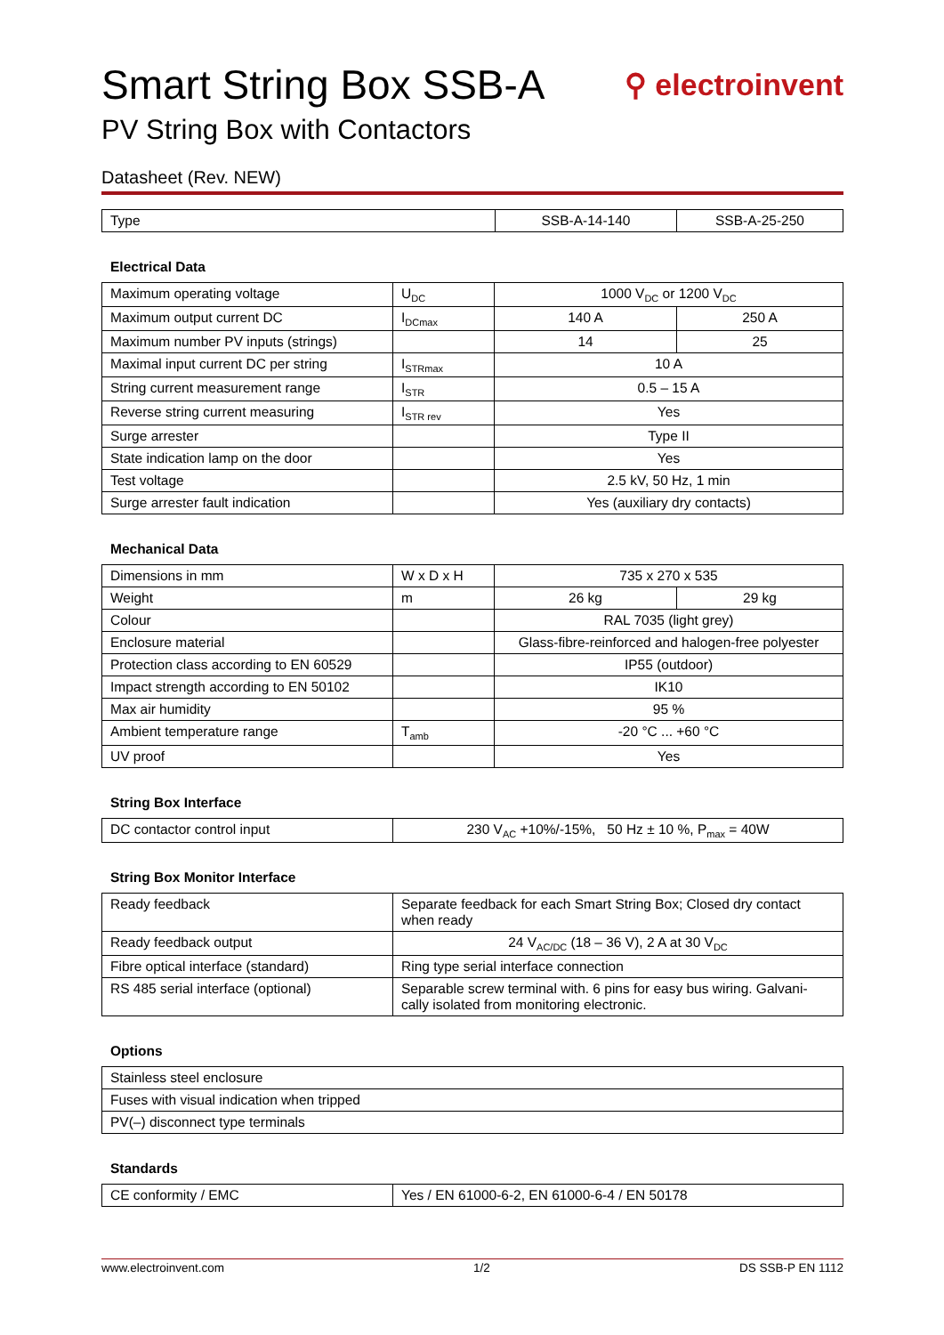Smart String Box SSB-A ⚲ electroinvent
PV String Box with Contactors
Datasheet (Rev. NEW)
| Type | SSB-A-14-140 | SSB-A-25-250 |
Electrical Data
| Maximum operating voltage | U<sub>DC</sub> | 1000 V<sub>DC</sub> or 1200 V<sub>DC</sub> | |
| Maximum output current DC | I<sub>DCmax</sub> | 140 A | 250 A |
| Maximum number PV inputs (strings) | | 14 | 25 |
| Maximal input current DC per string | I<sub>STRmax</sub> | 10 A | |
| String current measurement range | I<sub>STR</sub> | 0.5 – 15 A | |
| Reverse string current measuring | I<sub>STR rev</sub> | Yes | |
| Surge arrester | | Type II | |
| State indication lamp on the door | | Yes | |
| Test voltage | | 2.5 kV, 50 Hz, 1 min | |
| Surge arrester fault indication | | Yes (auxiliary dry contacts) | |
Mechanical Data
| Dimensions in mm | W x D x H | 735 x 270 x 535 | |
| Weight | m | 26 kg | 29 kg |
| Colour | | RAL 7035 (light grey) | |
| Enclosure material | | Glass-fibre-reinforced and halogen-free polyester | |
| Protection class according to EN 60529 | | IP55 (outdoor) | |
| Impact strength according to EN 50102 | | IK10 | |
| Max air humidity | | 95 % | |
| Ambient temperature range | T<sub>amb</sub> | -20 °C ... +60 °C | |
| UV proof | | Yes | |
String Box Interface
| DC contactor control input | 230 V<sub>AC</sub> +10%/-15%, 50 Hz ± 10 %, P<sub>max</sub> = 40W |
String Box Monitor Interface
| Ready feedback | Separate feedback for each Smart String Box; Closed dry contact when ready |
| Ready feedback output | 24 V<sub>AC/DC</sub> (18 – 36 V), 2 A at 30 V<sub>DC</sub> |
| Fibre optical interface (standard) | Ring type serial interface connection |
| RS 485 serial interface (optional) | Separable screw terminal with. 6 pins for easy bus wiring. Galvani-cally isolated from monitoring electronic. |
Options
| Stainless steel enclosure |
| Fuses with visual indication when tripped |
| PV(–) disconnect type terminals |
Standards
| CE conformity / EMC | Yes / EN 61000-6-2, EN 61000-6-4 / EN 50178 |
www.electroinvent.com 1/2 DS SSB-P EN 1112